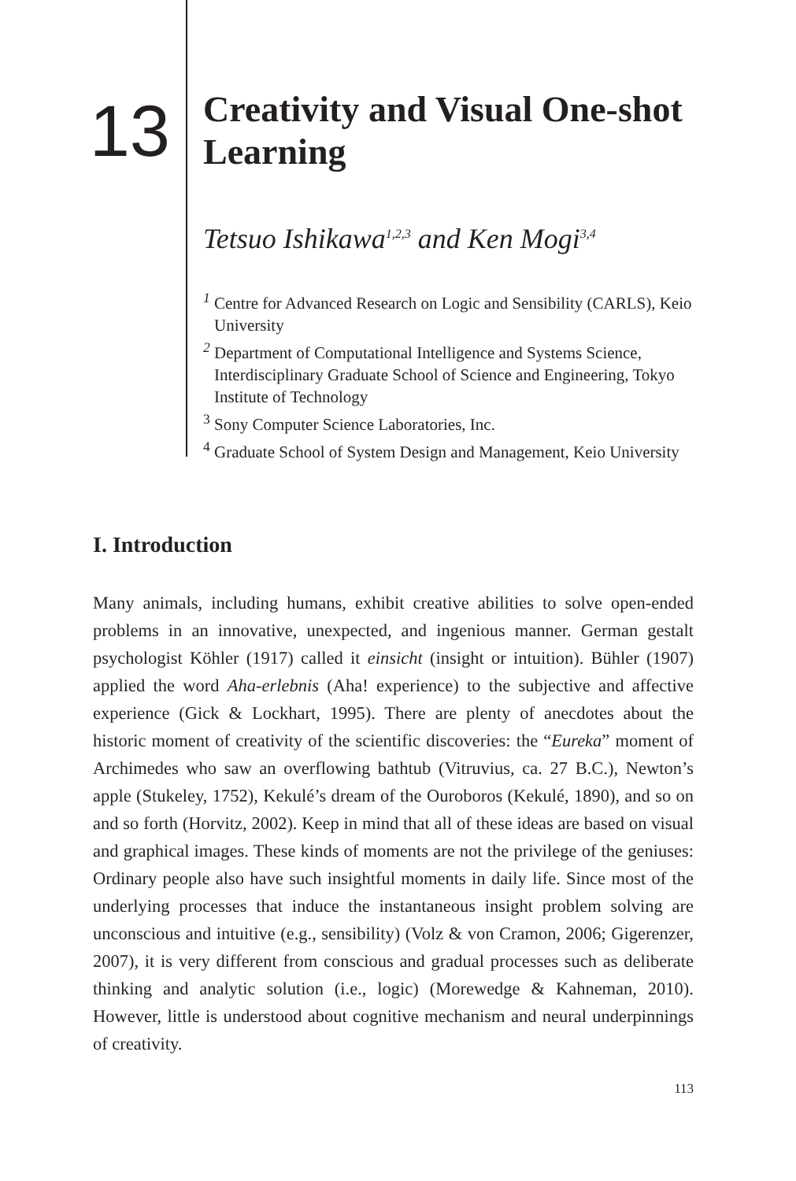13
Creativity and Visual One-shot Learning
Tetsuo Ishikawa<sup>1,2,3</sup> and Ken Mogi<sup>3,4</sup>
<sup>1</sup> Centre for Advanced Research on Logic and Sensibility (CARLS), Keio University
<sup>2</sup> Department of Computational Intelligence and Systems Science, Interdisciplinary Graduate School of Science and Engineering, Tokyo Institute of Technology
<sup>3</sup> Sony Computer Science Laboratories, Inc.
<sup>4</sup> Graduate School of System Design and Management, Keio University
I. Introduction
Many animals, including humans, exhibit creative abilities to solve open-ended problems in an innovative, unexpected, and ingenious manner. German gestalt psychologist Köhler (1917) called it einsicht (insight or intuition). Bühler (1907) applied the word Aha-erlebnis (Aha! experience) to the subjective and affective experience (Gick & Lockhart, 1995). There are plenty of anecdotes about the historic moment of creativity of the scientific discoveries: the “Eureka” moment of Archimedes who saw an overflowing bathtub (Vitruvius, ca. 27 B.C.), Newton’s apple (Stukeley, 1752), Kekulé’s dream of the Ouroboros (Kekulé, 1890), and so on and so forth (Horvitz, 2002). Keep in mind that all of these ideas are based on visual and graphical images. These kinds of moments are not the privilege of the geniuses: Ordinary people also have such insightful moments in daily life. Since most of the underlying processes that induce the instantaneous insight problem solving are unconscious and intuitive (e.g., sensibility) (Volz & von Cramon, 2006; Gigerenzer, 2007), it is very different from conscious and gradual processes such as deliberate thinking and analytic solution (i.e., logic) (Morewedge & Kahneman, 2010). However, little is understood about cognitive mechanism and neural underpinnings of creativity.
113